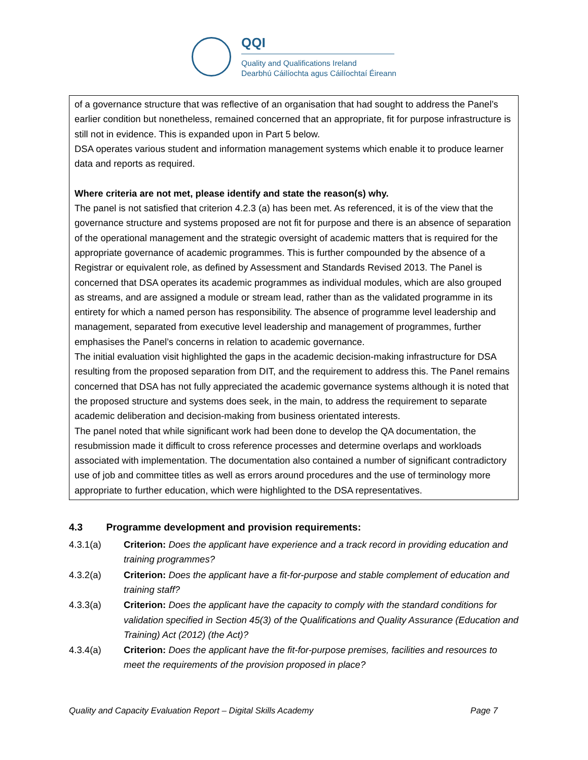QQI
Quality and Qualifications Ireland
Dearbhú Cáilíochta agus Cáilíochtaí Éireann
of a governance structure that was reflective of an organisation that had sought to address the Panel’s earlier condition but nonetheless, remained concerned that an appropriate, fit for purpose infrastructure is still not in evidence. This is expanded upon in Part 5 below.
DSA operates various student and information management systems which enable it to produce learner data and reports as required.
Where criteria are not met, please identify and state the reason(s) why.
The panel is not satisfied that criterion 4.2.3 (a) has been met. As referenced, it is of the view that the governance structure and systems proposed are not fit for purpose and there is an absence of separation of the operational management and the strategic oversight of academic matters that is required for the appropriate governance of academic programmes. This is further compounded by the absence of a Registrar or equivalent role, as defined by Assessment and Standards Revised 2013. The Panel is concerned that DSA operates its academic programmes as individual modules, which are also grouped as streams, and are assigned a module or stream lead, rather than as the validated programme in its entirety for which a named person has responsibility. The absence of programme level leadership and management, separated from executive level leadership and management of programmes, further emphasises the Panel’s concerns in relation to academic governance.
The initial evaluation visit highlighted the gaps in the academic decision-making infrastructure for DSA resulting from the proposed separation from DIT, and the requirement to address this. The Panel remains concerned that DSA has not fully appreciated the academic governance systems although it is noted that the proposed structure and systems does seek, in the main, to address the requirement to separate academic deliberation and decision-making from business orientated interests.
The panel noted that while significant work had been done to develop the QA documentation, the resubmission made it difficult to cross reference processes and determine overlaps and workloads associated with implementation. The documentation also contained a number of significant contradictory use of job and committee titles as well as errors around procedures and the use of terminology more appropriate to further education, which were highlighted to the DSA representatives.
4.3 Programme development and provision requirements:
4.3.1(a) Criterion: Does the applicant have experience and a track record in providing education and training programmes?
4.3.2(a) Criterion: Does the applicant have a fit-for-purpose and stable complement of education and training staff?
4.3.3(a) Criterion: Does the applicant have the capacity to comply with the standard conditions for validation specified in Section 45(3) of the Qualifications and Quality Assurance (Education and Training) Act (2012) (the Act)?
4.3.4(a) Criterion: Does the applicant have the fit-for-purpose premises, facilities and resources to meet the requirements of the provision proposed in place?
Quality and Capacity Evaluation Report – Digital Skills Academy Page 7